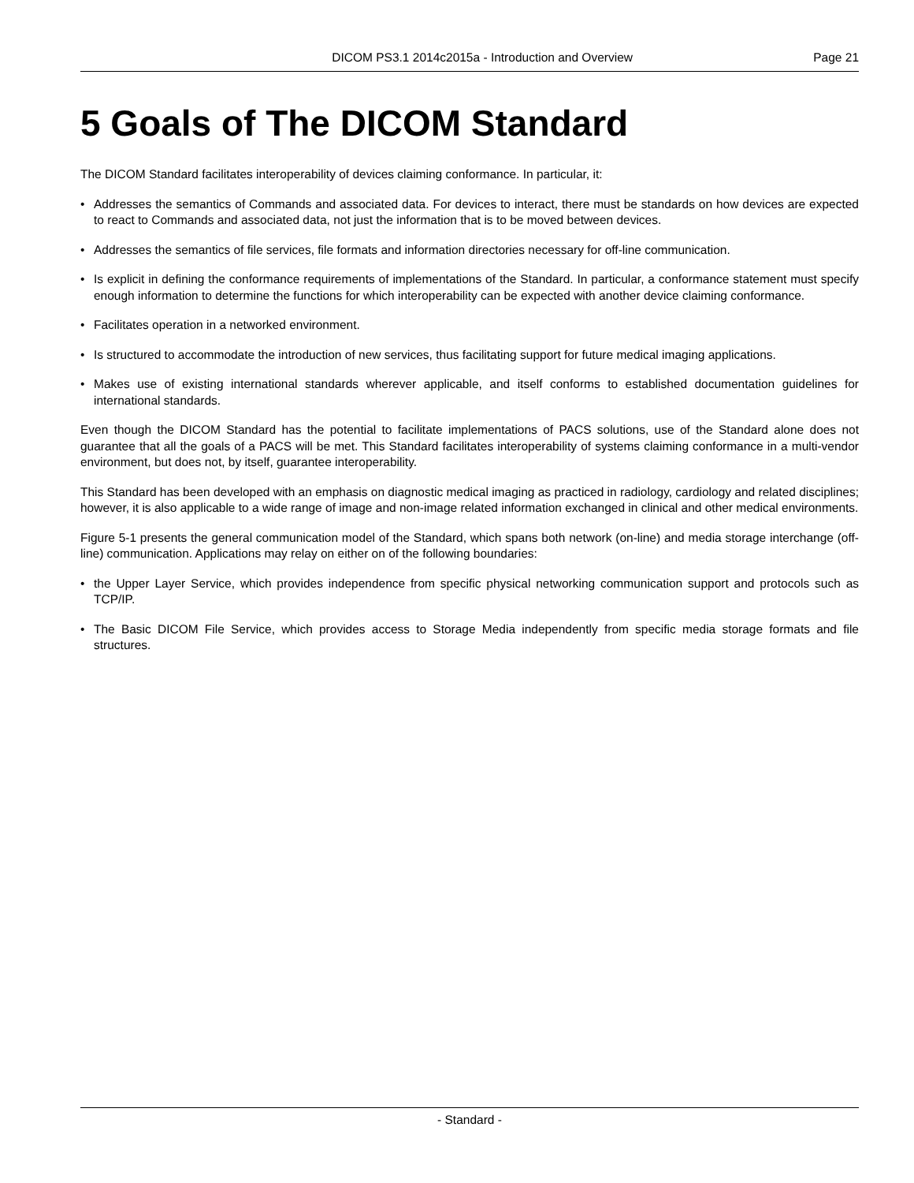DICOM PS3.1 2014c2015a - Introduction and Overview Page 21
5 Goals of The DICOM Standard
The DICOM Standard facilitates interoperability of devices claiming conformance. In particular, it:
• Addresses the semantics of Commands and associated data. For devices to interact, there must be standards on how devices are expected to react to Commands and associated data, not just the information that is to be moved between devices.
• Addresses the semantics of file services, file formats and information directories necessary for off-line communication.
• Is explicit in defining the conformance requirements of implementations of the Standard. In particular, a conformance statement must specify enough information to determine the functions for which interoperability can be expected with another device claiming conformance.
• Facilitates operation in a networked environment.
• Is structured to accommodate the introduction of new services, thus facilitating support for future medical imaging applications.
• Makes use of existing international standards wherever applicable, and itself conforms to established documentation guidelines for international standards.
Even though the DICOM Standard has the potential to facilitate implementations of PACS solutions, use of the Standard alone does not guarantee that all the goals of a PACS will be met. This Standard facilitates interoperability of systems claiming conformance in a multi-vendor environment, but does not, by itself, guarantee interoperability.
This Standard has been developed with an emphasis on diagnostic medical imaging as practiced in radiology, cardiology and related disciplines; however, it is also applicable to a wide range of image and non-image related information exchanged in clinical and other medical environments.
Figure 5-1 presents the general communication model of the Standard, which spans both network (on-line) and media storage interchange (off-line) communication. Applications may relay on either on of the following boundaries:
• the Upper Layer Service, which provides independence from specific physical networking communication support and protocols such as TCP/IP.
• The Basic DICOM File Service, which provides access to Storage Media independently from specific media storage formats and file structures.
- Standard -